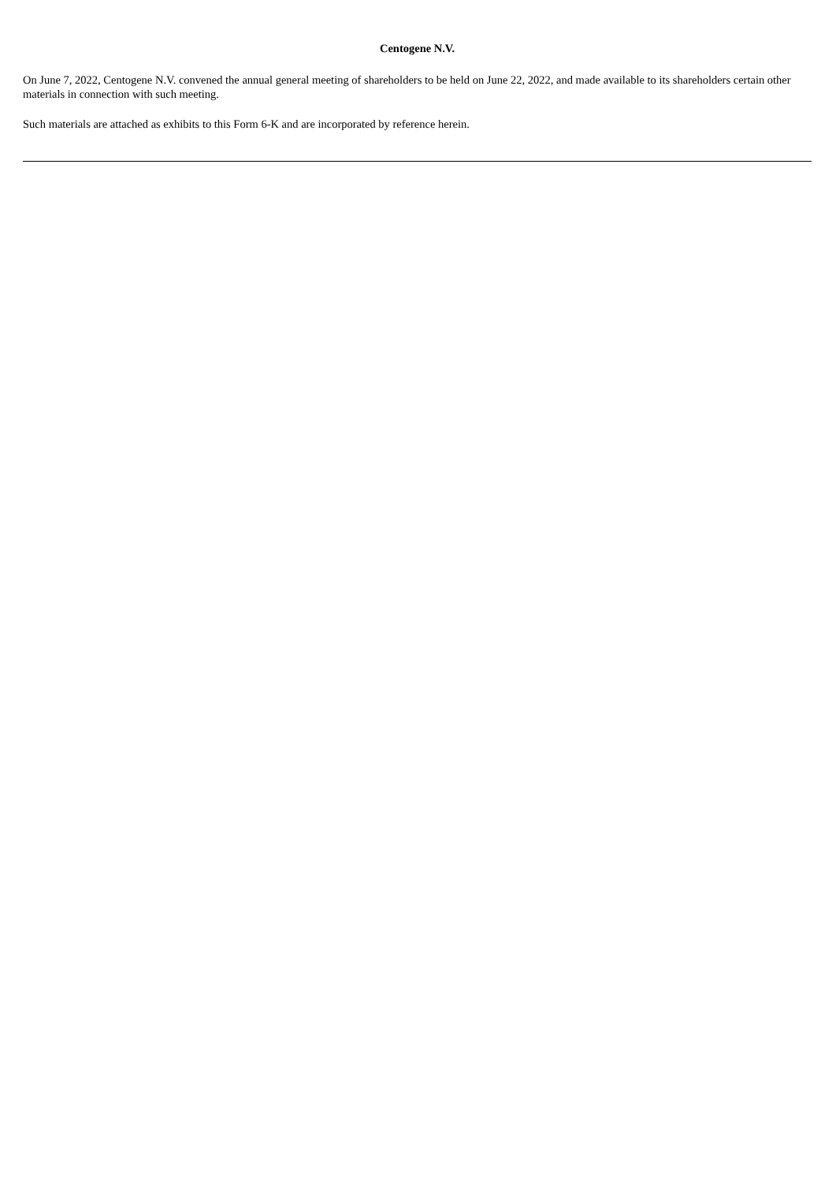Centogene N.V.
On June 7, 2022, Centogene N.V. convened the annual general meeting of shareholders to be held on June 22, 2022, and made available to its shareholders certain other materials in connection with such meeting.
Such materials are attached as exhibits to this Form 6-K and are incorporated by reference herein.